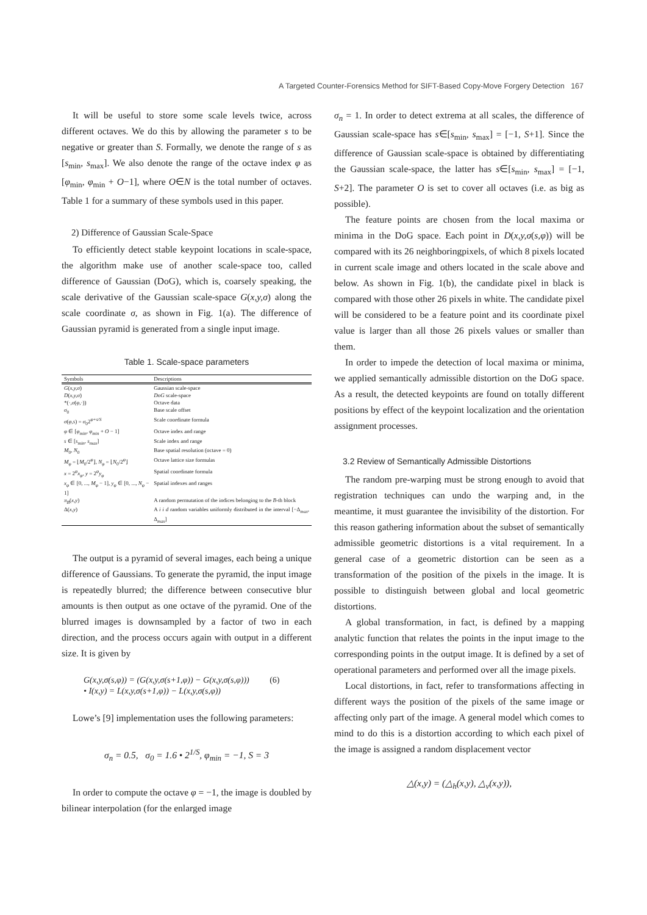A Targeted Counter-Forensics Method for SIFT-Based Copy-Move Forgery Detection 167
It will be useful to store some scale levels twice, across different octaves. We do this by allowing the parameter s to be negative or greater than S. Formally, we denote the range of s as [s<sub>min</sub>, s<sub>max</sub>]. We also denote the range of the octave index φ as [φ<sub>min</sub>, φ<sub>min</sub> + O−1], where O∈N is the total number of octaves. Table 1 for a summary of these symbols used in this paper.
2) Difference of Gaussian Scale-Space
To efficiently detect stable keypoint locations in scale-space, the algorithm make use of another scale-space too, called difference of Gaussian (DoG), which is, coarsely speaking, the scale derivative of the Gaussian scale-space G(x,y,σ) along the scale coordinate σ, as shown in Fig. 1(a). The difference of Gaussian pyramid is generated from a single input image.
Table 1. Scale-space parameters
| Symbols | Descriptions |
| --- | --- |
| G ( x,y,σ ) | Gaussian scale-space |
| D ( x,y,σ ) | DoG scale-space |
| *(·, σ ( φ ,·)) | Octave data |
| σ<sub>0</sub> | Base scale offset |
| σ ( φ,s ) = σ<sub>0</sub>2<sup>φ+s/S</sup> | Scale coordinate formula |
| φ ∈ [ φ<sub>min</sub> , φ<sub>min</sub> + O − 1] | Octave index and range |
| s ∈ [ s<sub>min</sub> , s<sub>max</sub> ] | Scale index and range |
| M<sub>0</sub>, N<sub>0</sub> | Base spatial resolution (octave = 0) |
| M<sub>φ</sub> = ⌊ M<sub>0</sub>/2<sup>φ</sup>⌋, N<sub>φ</sub> = ⌊ N<sub>0</sub>/2<sup>φ</sup>⌋ | Octave lattice size formulas |
| x = 2<sup>φ</sup> x<sub>φ</sub> , y = 2<sup>φ</sup> y<sub>φ</sub> | Spatial coordinate formula |
| x<sub>φ</sub> ∈ [0, ..., M<sub>φ</sub> − 1], y<sub>φ</sub> ∈ [0, ..., N<sub>φ</sub> − 1] | Spatial indexes and ranges |
| π<sub>B</sub> ( x,y ) | A random permutation of the indices belonging to the B -th block |
| Δ( x,y ) | A i i d random variables uniformly distributed in the interval [−Δ<sub>max</sub>, Δ<sub>max</sub>] |
The output is a pyramid of several images, each being a unique difference of Gaussians. To generate the pyramid, the input image is repeatedly blurred; the difference between consecutive blur amounts is then output as one octave of the pyramid. One of the blurred images is downsampled by a factor of two in each direction, and the process occurs again with output in a different size. It is given by
G(x,y,σ(s,φ)) = (G(x,y,σ(s+1,φ)) − G(x,y,σ(s,φ))) (6)
• I(x,y) = L(x,y,σ(s+1,φ)) − L(x,y,σ(s,φ))
Lowe’s [9] implementation uses the following parameters:
σ<sub>n</sub> = 0.5, σ<sub>0</sub> = 1.6 • 2<sup>1/S</sup>, φ<sub>min</sub> = −1, S = 3
In order to compute the octave φ = −1, the image is doubled by bilinear interpolation (for the enlarged image
σ<sub>n</sub> = 1. In order to detect extrema at all scales, the difference of Gaussian scale-space has s∈[s<sub>min</sub>, s<sub>max</sub>] = [−1, S+1]. Since the difference of Gaussian scale-space is obtained by differentiating the Gaussian scale-space, the latter has s∈[s<sub>min</sub>, s<sub>max</sub>] = [−1, S+2]. The parameter O is set to cover all octaves (i.e. as big as possible).
The feature points are chosen from the local maxima or minima in the DoG space. Each point in D(x,y,σ(s,φ)) will be compared with its 26 neighboringpixels, of which 8 pixels located in current scale image and others located in the scale above and below. As shown in Fig. 1(b), the candidate pixel in black is compared with those other 26 pixels in white. The candidate pixel will be considered to be a feature point and its coordinate pixel value is larger than all those 26 pixels values or smaller than them.
In order to impede the detection of local maxima or minima, we applied semantically admissible distortion on the DoG space. As a result, the detected keypoints are found on totally different positions by effect of the keypoint localization and the orientation assignment processes.
3.2 Review of Semantically Admissible Distortions
The random pre-warping must be strong enough to avoid that registration techniques can undo the warping and, in the meantime, it must guarantee the invisibility of the distortion. For this reason gathering information about the subset of semantically admissible geometric distortions is a vital requirement. In a general case of a geometric distortion can be seen as a transformation of the position of the pixels in the image. It is possible to distinguish between global and local geometric distortions.
A global transformation, in fact, is defined by a mapping analytic function that relates the points in the input image to the corresponding points in the output image. It is defined by a set of operational parameters and performed over all the image pixels.
Local distortions, in fact, refer to transformations affecting in different ways the position of the pixels of the same image or affecting only part of the image. A general model which comes to mind to do this is a distortion according to which each pixel of the image is assigned a random displacement vector
△(x,y) = (△<sub>h</sub>(x,y), △<sub>v</sub>(x,y)),